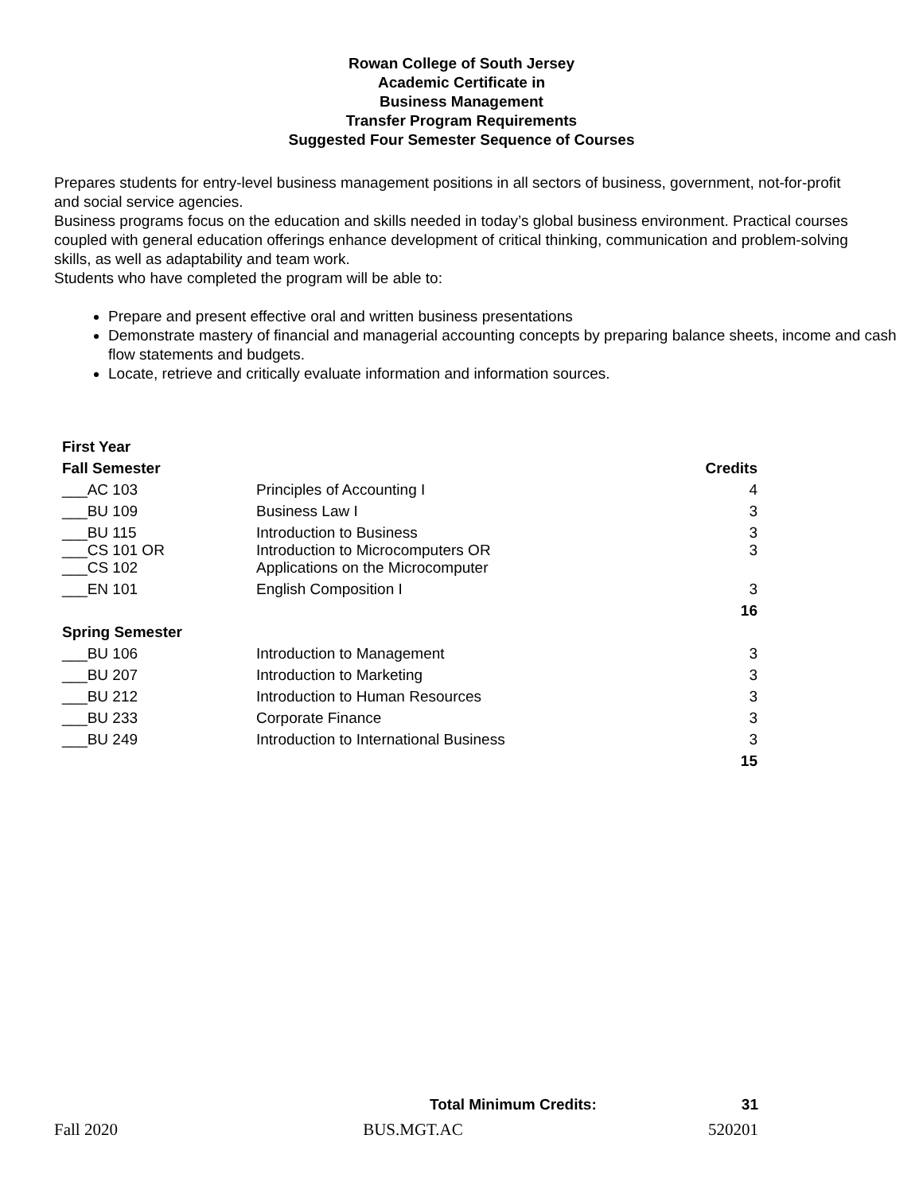Rowan College of South Jersey
Academic Certificate in
Business Management
Transfer Program Requirements
Suggested Four Semester Sequence of Courses
Prepares students for entry-level business management positions in all sectors of business, government, not-for-profit and social service agencies.
Business programs focus on the education and skills needed in today’s global business environment. Practical courses coupled with general education offerings enhance development of critical thinking, communication and problem-solving skills, as well as adaptability and team work.
Students who have completed the program will be able to:
Prepare and present effective oral and written business presentations
Demonstrate mastery of financial and managerial accounting concepts by preparing balance sheets, income and cash flow statements and budgets.
Locate, retrieve and critically evaluate information and information sources.
| First Year | | |
| --- | --- | --- |
| Fall Semester | | Credits |
| ___AC 103 | Principles of Accounting I | 4 |
| ___BU 109 | Business Law I | 3 |
| ___BU 115 | Introduction to Business | 3 |
| ___CS 101 OR ___CS 102 | Introduction to Microcomputers OR Applications on the Microcomputer | 3 |
| ___EN 101 | English Composition I | 3 |
| | | 16 |
| Spring Semester | | |
| ___BU 106 | Introduction to Management | 3 |
| ___BU 207 | Introduction to Marketing | 3 |
| ___BU 212 | Introduction to Human Resources | 3 |
| ___BU 233 | Corporate Finance | 3 |
| ___BU 249 | Introduction to International Business | 3 |
| | | 15 |
Total Minimum Credits: 31
Fall 2020 BUS.MGT.AC 520201